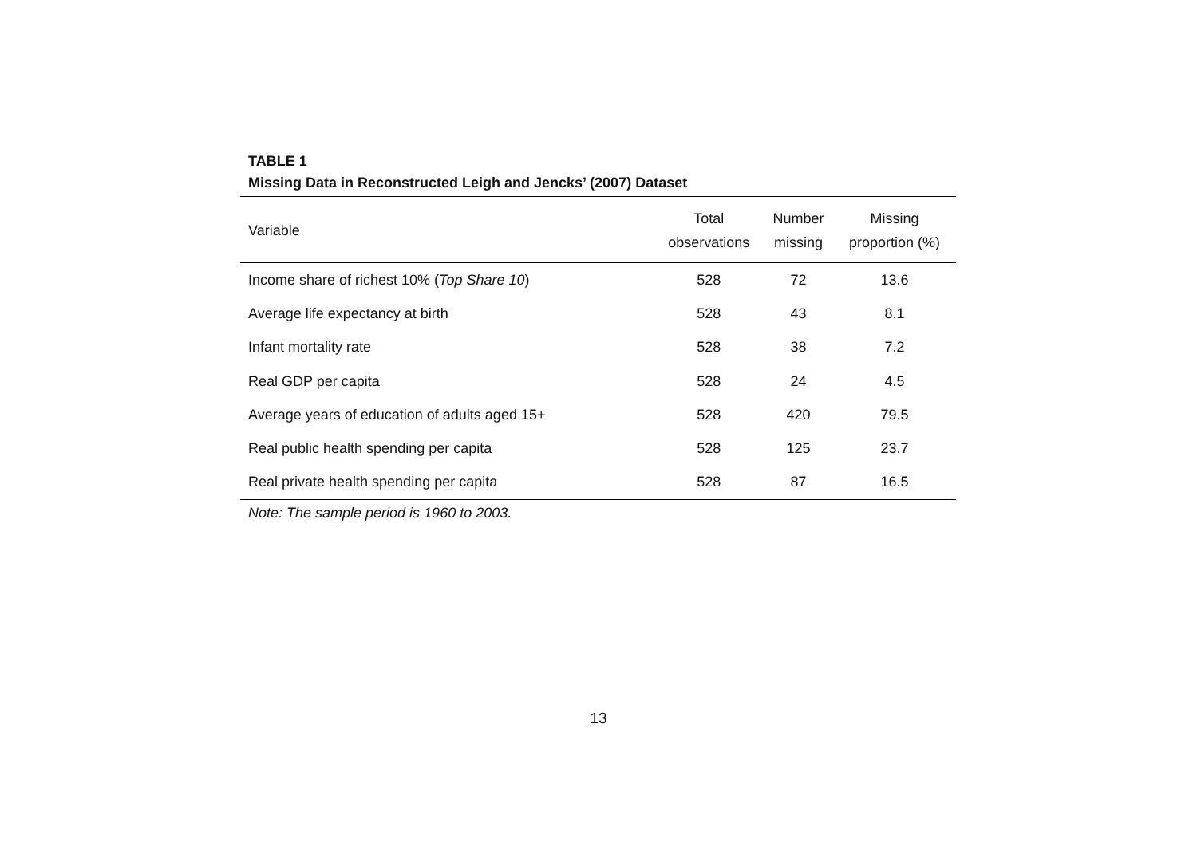TABLE 1
Missing Data in Reconstructed Leigh and Jencks’ (2007) Dataset
| Variable | Total observations | Number missing | Missing proportion (%) |
| --- | --- | --- | --- |
| Income share of richest 10% ( Top Share 10 ) | 528 | 72 | 13.6 |
| Average life expectancy at birth | 528 | 43 | 8.1 |
| Infant mortality rate | 528 | 38 | 7.2 |
| Real GDP per capita | 528 | 24 | 4.5 |
| Average years of education of adults aged 15+ | 528 | 420 | 79.5 |
| Real public health spending per capita | 528 | 125 | 23.7 |
| Real private health spending per capita | 528 | 87 | 16.5 |
Note: The sample period is 1960 to 2003.
13